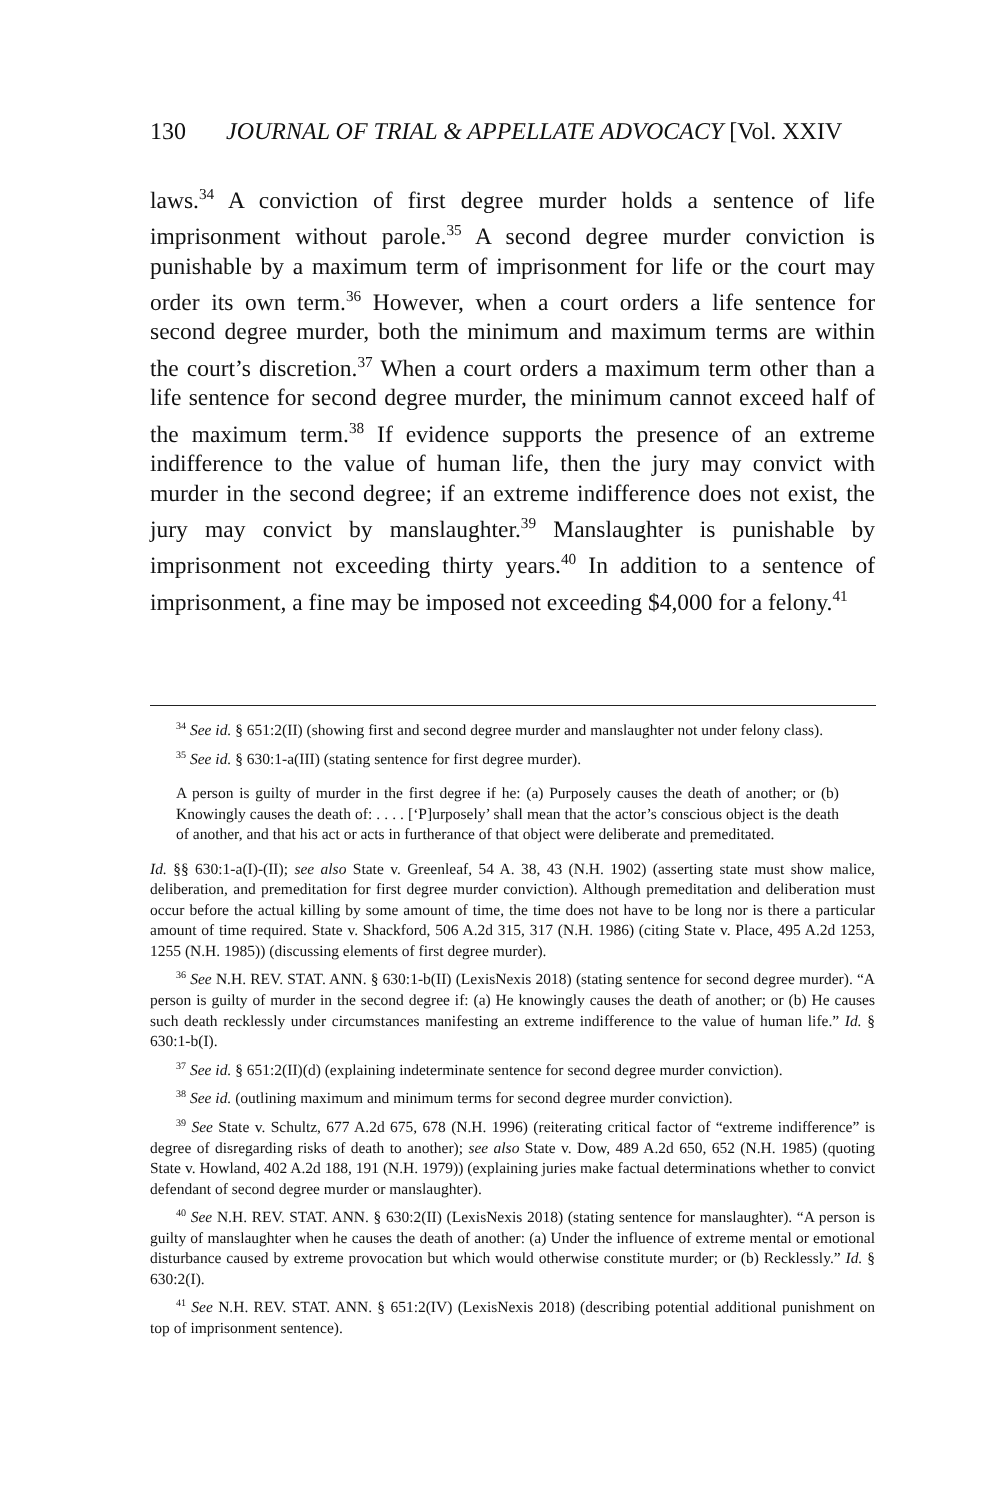130 JOURNAL OF TRIAL & APPELLATE ADVOCACY [Vol. XXIV
laws.<sup>34</sup> A conviction of first degree murder holds a sentence of life imprisonment without parole.<sup>35</sup> A second degree murder conviction is punishable by a maximum term of imprisonment for life or the court may order its own term.<sup>36</sup> However, when a court orders a life sentence for second degree murder, both the minimum and maximum terms are within the court’s discretion.<sup>37</sup> When a court orders a maximum term other than a life sentence for second degree murder, the minimum cannot exceed half of the maximum term.<sup>38</sup> If evidence supports the presence of an extreme indifference to the value of human life, then the jury may convict with murder in the second degree; if an extreme indifference does not exist, the jury may convict by manslaughter.<sup>39</sup> Manslaughter is punishable by imprisonment not exceeding thirty years.<sup>40</sup> In addition to a sentence of imprisonment, a fine may be imposed not exceeding $4,000 for a felony.<sup>41</sup>
<sup>34</sup> See id. § 651:2(II) (showing first and second degree murder and manslaughter not under felony class).
<sup>35</sup> See id. § 630:1-a(III) (stating sentence for first degree murder).
A person is guilty of murder in the first degree if he: (a) Purposely causes the death of another; or (b) Knowingly causes the death of: . . . . [‘P]urposely’ shall mean that the actor’s conscious object is the death of another, and that his act or acts in furtherance of that object were deliberate and premeditated.
Id. §§ 630:1-a(I)-(II); see also State v. Greenleaf, 54 A. 38, 43 (N.H. 1902) (asserting state must show malice, deliberation, and premeditation for first degree murder conviction). Although premeditation and deliberation must occur before the actual killing by some amount of time, the time does not have to be long nor is there a particular amount of time required. State v. Shackford, 506 A.2d 315, 317 (N.H. 1986) (citing State v. Place, 495 A.2d 1253, 1255 (N.H. 1985)) (discussing elements of first degree murder).
<sup>36</sup> See N.H. REV. STAT. ANN. § 630:1-b(II) (LexisNexis 2018) (stating sentence for second degree murder). “A person is guilty of murder in the second degree if: (a) He knowingly causes the death of another; or (b) He causes such death recklessly under circumstances manifesting an extreme indifference to the value of human life.” Id. § 630:1-b(I).
<sup>37</sup> See id. § 651:2(II)(d) (explaining indeterminate sentence for second degree murder conviction).
<sup>38</sup> See id. (outlining maximum and minimum terms for second degree murder conviction).
<sup>39</sup> See State v. Schultz, 677 A.2d 675, 678 (N.H. 1996) (reiterating critical factor of “extreme indifference” is degree of disregarding risks of death to another); see also State v. Dow, 489 A.2d 650, 652 (N.H. 1985) (quoting State v. Howland, 402 A.2d 188, 191 (N.H. 1979)) (explaining juries make factual determinations whether to convict defendant of second degree murder or manslaughter).
<sup>40</sup> See N.H. REV. STAT. ANN. § 630:2(II) (LexisNexis 2018) (stating sentence for manslaughter). “A person is guilty of manslaughter when he causes the death of another: (a) Under the influence of extreme mental or emotional disturbance caused by extreme provocation but which would otherwise constitute murder; or (b) Recklessly.” Id. § 630:2(I).
<sup>41</sup> See N.H. REV. STAT. ANN. § 651:2(IV) (LexisNexis 2018) (describing potential additional punishment on top of imprisonment sentence).